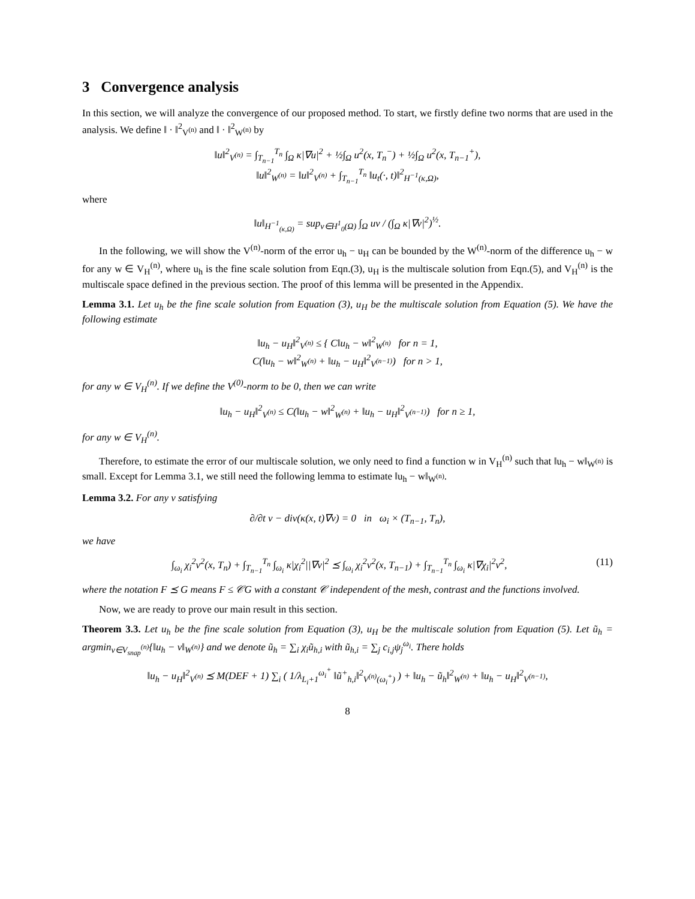3 Convergence analysis
In this section, we will analyze the convergence of our proposed method. To start, we firstly define two norms that are used in the analysis. We define ‖ · ‖<sup>2</sup><sub>V<sup>(n)</sup></sub> and ‖ · ‖<sup>2</sup><sub>W<sup>(n)</sup></sub> by
‖u‖<sup>2</sup><sub>V<sup>(n)</sup></sub> = ∫<sub>T<sub>n−1</sub></sub><sup>T<sub>n</sub></sup> ∫<sub>Ω</sub> κ|∇u|<sup>2</sup> + ½∫<sub>Ω</sub> u<sup>2</sup>(x, T<sub>n</sub><sup>−</sup>) + ½∫<sub>Ω</sub> u<sup>2</sup>(x, T<sub>n−1</sub><sup>+</sup>),
‖u‖<sup>2</sup><sub>W<sup>(n)</sup></sub> = ‖u‖<sup>2</sup><sub>V<sup>(n)</sup></sub> + ∫<sub>T<sub>n−1</sub></sub><sup>T<sub>n</sub></sup> ‖u<sub>t</sub>(·, t)‖<sup>2</sup><sub>H<sup>−1</sup>(κ,Ω)</sub>,
where
‖u‖<sub>H<sup>−1</sup><sub>(κ,Ω)</sub></sub> = sup<sub>v∈H<sup>1</sup><sub>0</sub>(Ω)</sub> ∫<sub>Ω</sub> uv / (∫<sub>Ω</sub> κ|∇v|<sup>2</sup>)<sup>½</sup>.
In the following, we will show the V<sup>(n)</sup>-norm of the error u<sub>h</sub> − u<sub>H</sub> can be bounded by the W<sup>(n)</sup>-norm of the difference u<sub>h</sub> − w for any w ∈ V<sub>H</sub><sup>(n)</sup>, where u<sub>h</sub> is the fine scale solution from Eqn.(3), u<sub>H</sub> is the multiscale solution from Eqn.(5), and V<sub>H</sub><sup>(n)</sup> is the multiscale space defined in the previous section. The proof of this lemma will be presented in the Appendix.
Lemma 3.1. Let u<sub>h</sub> be the fine scale solution from Equation (3), u<sub>H</sub> be the multiscale solution from Equation (5). We have the following estimate
‖u<sub>h</sub> − u<sub>H</sub>‖<sup>2</sup><sub>V<sup>(n)</sup></sub> ≤ { C‖u<sub>h</sub> − w‖<sup>2</sup><sub>W<sup>(n)</sup></sub> for n = 1,
C(‖u<sub>h</sub> − w‖<sup>2</sup><sub>W<sup>(n)</sup></sub> + ‖u<sub>h</sub> − u<sub>H</sub>‖<sup>2</sup><sub>V<sup>(n−1)</sup></sub>) for n > 1,
for any w ∈ V<sub>H</sub><sup>(n)</sup>. If we define the V<sup>(0)</sup>-norm to be 0, then we can write
‖u<sub>h</sub> − u<sub>H</sub>‖<sup>2</sup><sub>V<sup>(n)</sup></sub> ≤ C(‖u<sub>h</sub> − w‖<sup>2</sup><sub>W<sup>(n)</sup></sub> + ‖u<sub>h</sub> − u<sub>H</sub>‖<sup>2</sup><sub>V<sup>(n−1)</sup></sub>) for n ≥ 1,
for any w ∈ V<sub>H</sub><sup>(n)</sup>.
Therefore, to estimate the error of our multiscale solution, we only need to find a function w in V<sub>H</sub><sup>(n)</sup> such that ‖u<sub>h</sub> − w‖<sub>W<sup>(n)</sup></sub> is small. Except for Lemma 3.1, we still need the following lemma to estimate ‖u<sub>h</sub> − w‖<sub>W<sup>(n)</sup></sub>.
Lemma 3.2. For any v satisfying
∂/∂t v − div(κ(x, t)∇v) = 0 in ω<sub>i</sub> × (T<sub>n−1</sub>, T<sub>n</sub>),
we have
∫<sub>ω<sub>i</sub></sub> χ<sub>i</sub><sup>2</sup>v<sup>2</sup>(x, T<sub>n</sub>) + ∫<sub>T<sub>n−1</sub></sub><sup>T<sub>n</sub></sup> ∫<sub>ω<sub>i</sub></sub> κ|χ<sub>i</sub><sup>2</sup>||∇v|<sup>2</sup> ⪯ ∫<sub>ω<sub>i</sub></sub> χ<sub>i</sub><sup>2</sup>v<sup>2</sup>(x, T<sub>n−1</sub>) + ∫<sub>T<sub>n−1</sub></sub><sup>T<sub>n</sub></sup> ∫<sub>ω<sub>i</sub></sub> κ|∇χ<sub>i</sub>|<sup>2</sup>v<sup>2</sup>, (11)
where the notation F ⪯ G means F ≤ 𝒞G with a constant 𝒞 independent of the mesh, contrast and the functions involved.
Now, we are ready to prove our main result in this section.
Theorem 3.3. Let u<sub>h</sub> be the fine scale solution from Equation (3), u<sub>H</sub> be the multiscale solution from Equation (5). Let ũ<sub>h</sub> = argmin<sub>v∈V<sub>snap</sub><sup>(n)</sup></sub>{‖u<sub>h</sub> − v‖<sub>W<sup>(n)</sup></sub>} and we denote ũ<sub>h</sub> = ∑<sub>i</sub> χ<sub>i</sub>ũ<sub>h,i</sub> with ũ<sub>h,i</sub> = ∑<sub>j</sub> c<sub>i,j</sub>ψ<sub>j</sub><sup>ω<sub>i</sub></sup>. There holds
‖u<sub>h</sub> − u<sub>H</sub>‖<sup>2</sup><sub>V<sup>(n)</sup></sub> ⪯ M(DEF + 1) ∑<sub>i</sub> ( 1/λ<sub>L<sub>i</sub>+1</sub><sup>ω<sub>i</sub><sup>+</sup></sup> ‖ũ<sup>+</sup><sub>h,i</sub>‖<sup>2</sup><sub>V<sup>(n)</sup>(ω<sub>i</sub><sup>+</sup>)</sub> ) + ‖u<sub>h</sub> − ũ<sub>h</sub>‖<sup>2</sup><sub>W<sup>(n)</sup></sub> + ‖u<sub>h</sub> − u<sub>H</sub>‖<sup>2</sup><sub>V<sup>(n−1)</sup></sub>,
8